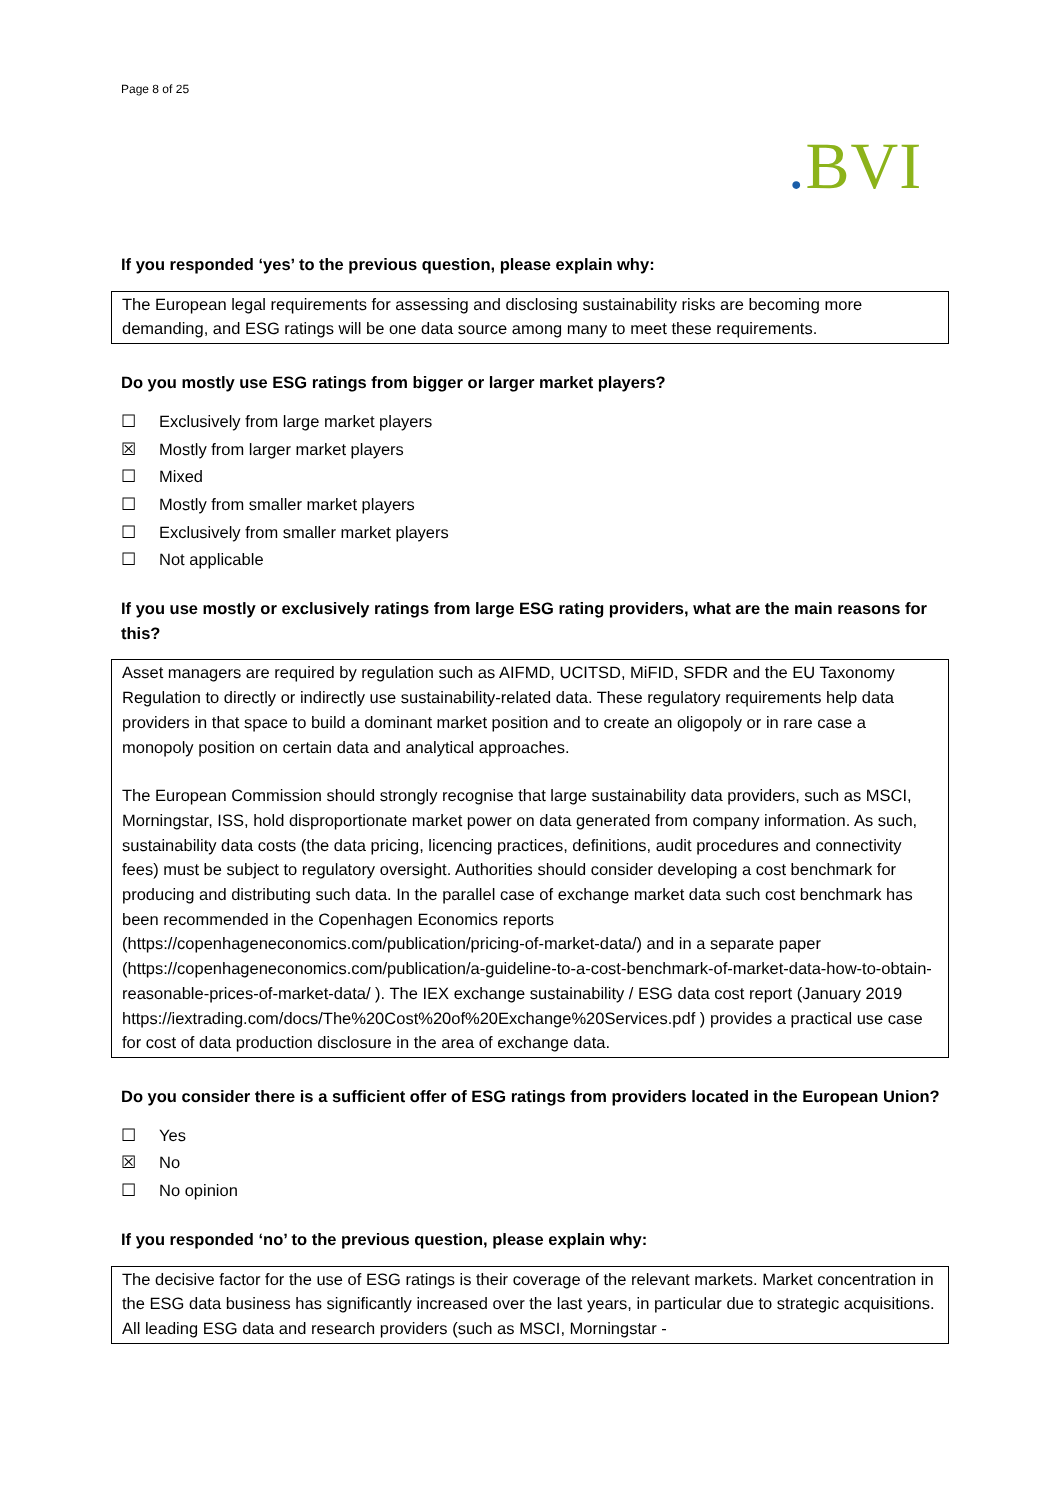Page 8 of 25
. BVI
If you responded ‘yes’ to the previous question, please explain why:
The European legal requirements for assessing and disclosing sustainability risks are becoming more demanding, and ESG ratings will be one data source among many to meet these requirements.
Do you mostly use ESG ratings from bigger or larger market players?
☐ Exclusively from large market players
☒ Mostly from larger market players
☐ Mixed
☐ Mostly from smaller market players
☐ Exclusively from smaller market players
☐ Not applicable
If you use mostly or exclusively ratings from large ESG rating providers, what are the main reasons for this?
Asset managers are required by regulation such as AIFMD, UCITSD, MiFID, SFDR and the EU Taxonomy Regulation to directly or indirectly use sustainability-related data. These regulatory requirements help data providers in that space to build a dominant market position and to create an oligopoly or in rare case a monopoly position on certain data and analytical approaches.
The European Commission should strongly recognise that large sustainability data providers, such as MSCI, Morningstar, ISS, hold disproportionate market power on data generated from company information. As such, sustainability data costs (the data pricing, licencing practices, definitions, audit procedures and connectivity fees) must be subject to regulatory oversight. Authorities should consider developing a cost benchmark for producing and distributing such data. In the parallel case of exchange market data such cost benchmark has been recommended in the Copenhagen Economics reports (https://copenhageneconomics.com/publication/pricing-of-market-data/) and in a separate paper (https://copenhageneconomics.com/publication/a-guideline-to-a-cost-benchmark-of-market-data-how-to-obtain-reasonable-prices-of-market-data/ ). The IEX exchange sustainability / ESG data cost report (January 2019 https://iextrading.com/docs/The%20Cost%20of%20Exchange%20Services.pdf ) provides a practical use case for cost of data production disclosure in the area of exchange data.
Do you consider there is a sufficient offer of ESG ratings from providers located in the European Union?
☐ Yes
☒ No
☐ No opinion
If you responded ‘no’ to the previous question, please explain why:
The decisive factor for the use of ESG ratings is their coverage of the relevant markets. Market concentration in the ESG data business has significantly increased over the last years, in particular due to strategic acquisitions. All leading ESG data and research providers (such as MSCI, Morningstar -